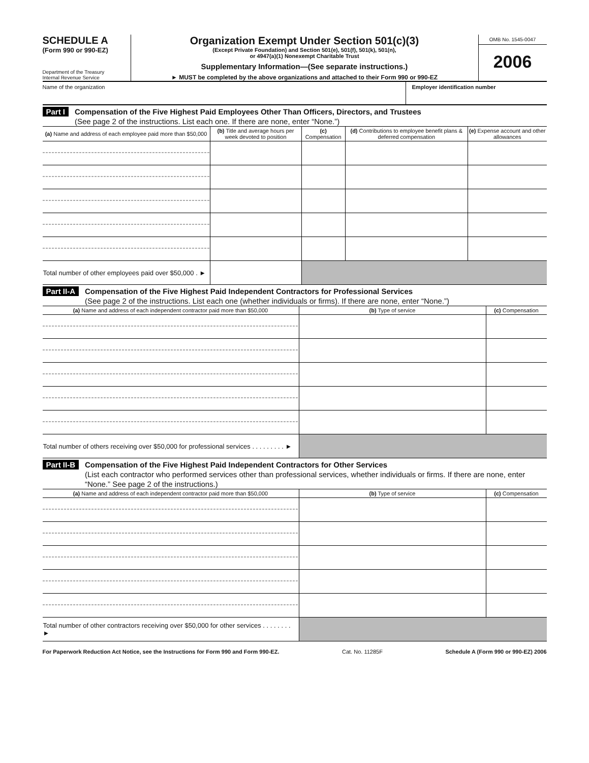SCHEDULE A
(Form 990 or 990-EZ)
Department of the Treasury
Internal Revenue Service
Organization Exempt Under Section 501(c)(3)
(Except Private Foundation) and Section 501(e), 501(f), 501(k), 501(n),
or 4947(a)(1) Nonexempt Charitable Trust
Supplementary Information—(See separate instructions.)
► MUST be completed by the above organizations and attached to their Form 990 or 990-EZ
OMB No. 1545-0047
2006
Name of the organization Employer identification number
Part I
Compensation of the Five Highest Paid Employees Other Than Officers, Directors, and Trustees
(See page 2 of the instructions. List each one. If there are none, enter “None.”)
| (a) Name and address of each employee paid more than $50,000 | (b) Title and average hours per week devoted to position | (c) Compensation | (d) Contributions to employee benefit plans & deferred compensation | (e) Expense account and other allowances |
| --- | --- | --- | --- | --- |
| Total number of other employees paid over $50,000 . ► | | | | |
Part II-A
Compensation of the Five Highest Paid Independent Contractors for Professional Services
(See page 2 of the instructions. List each one (whether individuals or firms). If there are none, enter “None.”)
| (a) Name and address of each independent contractor paid more than $50,000 | (b) Type of service | (c) Compensation |
| --- | --- | --- |
| Total number of others receiving over $50,000 for professional services . . . . . . . . . ► | | |
Part II-B
Compensation of the Five Highest Paid Independent Contractors for Other Services
(List each contractor who performed services other than professional services, whether individuals or firms. If there are none, enter “None.” See page 2 of the instructions.)
| (a) Name and address of each independent contractor paid more than $50,000 | (b) Type of service | (c) Compensation |
| --- | --- | --- |
| Total number of other contractors receiving over $50,000 for other services . . . . . . . . ► | | |
For Paperwork Reduction Act Notice, see the Instructions for Form 990 and Form 990-EZ. Cat. No. 11285F Schedule A (Form 990 or 990-EZ) 2006